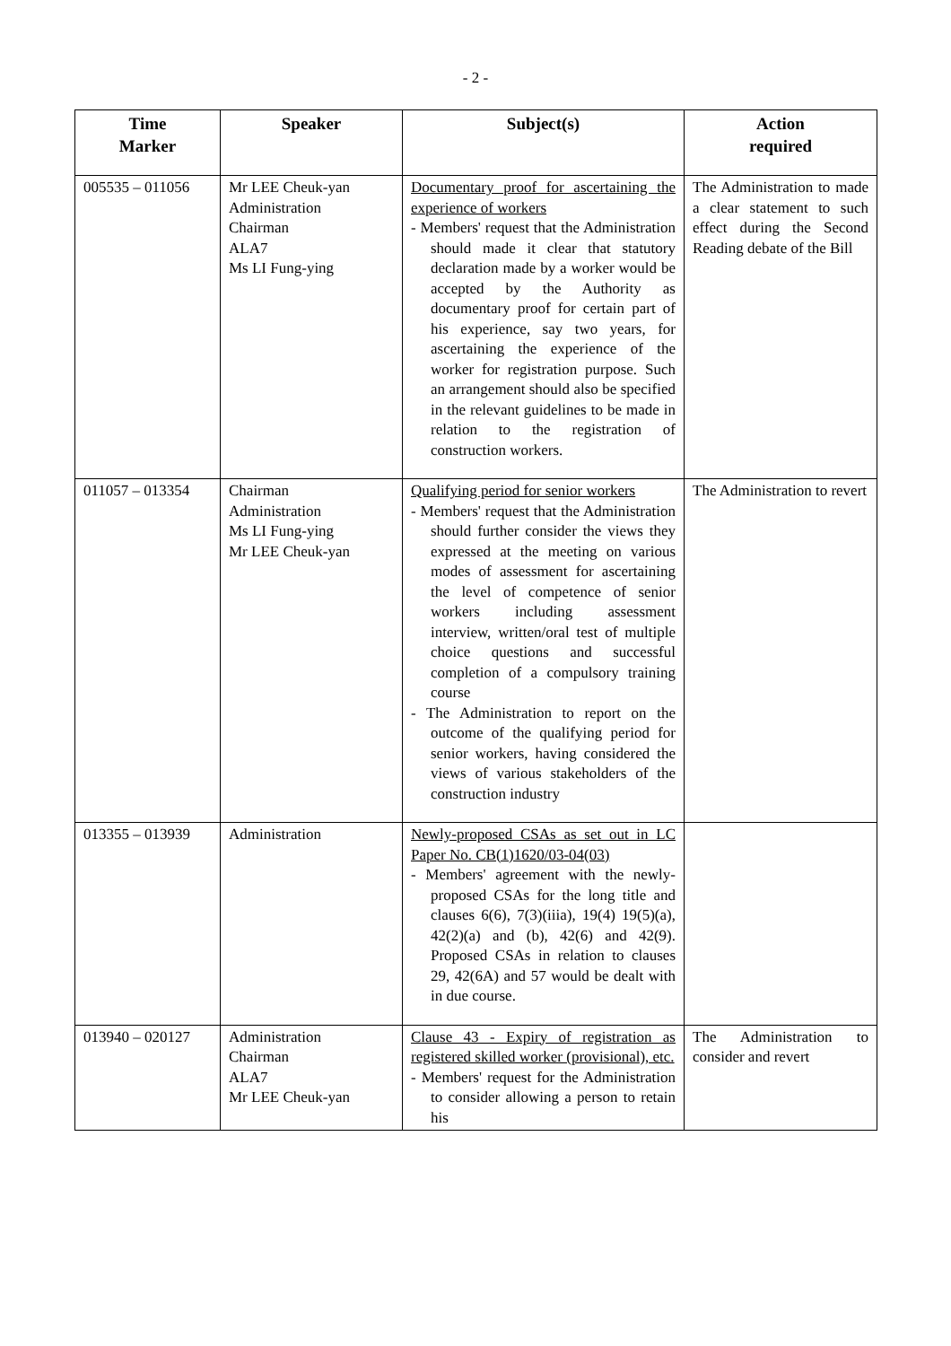- 2 -
| Time Marker | Speaker | Subject(s) | Action required |
| --- | --- | --- | --- |
| 005535 – 011056 | Mr LEE Cheuk-yan Administration Chairman ALA7 Ms LI Fung-ying | Documentary proof for ascertaining the experience of workers - Members' request that the Administration should made it clear that statutory declaration made by a worker would be accepted by the Authority as documentary proof for certain part of his experience, say two years, for ascertaining the experience of the worker for registration purpose. Such an arrangement should also be specified in the relevant guidelines to be made in relation to the registration of construction workers. | The Administration to made a clear statement to such effect during the Second Reading debate of the Bill |
| 011057 – 013354 | Chairman Administration Ms LI Fung-ying Mr LEE Cheuk-yan | Qualifying period for senior workers - Members' request that the Administration should further consider the views they expressed at the meeting on various modes of assessment for ascertaining the level of competence of senior workers including assessment interview, written/oral test of multiple choice questions and successful completion of a compulsory training course - The Administration to report on the outcome of the qualifying period for senior workers, having considered the views of various stakeholders of the construction industry | The Administration to revert |
| 013355 – 013939 | Administration | Newly-proposed CSAs as set out in LC Paper No. CB(1)1620/03-04(03) - Members' agreement with the newly-proposed CSAs for the long title and clauses 6(6), 7(3)(iiia), 19(4) 19(5)(a), 42(2)(a) and (b), 42(6) and 42(9). Proposed CSAs in relation to clauses 29, 42(6A) and 57 would be dealt with in due course. | |
| 013940 – 020127 | Administration Chairman ALA7 Mr LEE Cheuk-yan | Clause 43 - Expiry of registration as registered skilled worker (provisional), etc. - Members' request for the Administration to consider allowing a person to retain his | The Administration to consider and revert |